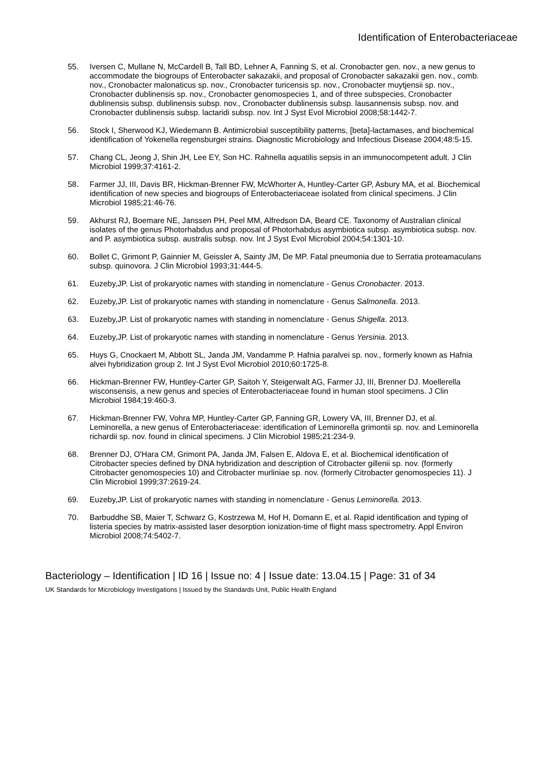Identification of Enterobacteriaceae
55. Iversen C, Mullane N, McCardell B, Tall BD, Lehner A, Fanning S, et al. Cronobacter gen. nov., a new genus to accommodate the biogroups of Enterobacter sakazakii, and proposal of Cronobacter sakazakii gen. nov., comb. nov., Cronobacter malonaticus sp. nov., Cronobacter turicensis sp. nov., Cronobacter muytjensii sp. nov., Cronobacter dublinensis sp. nov., Cronobacter genomospecies 1, and of three subspecies, Cronobacter dublinensis subsp. dublinensis subsp. nov., Cronobacter dublinensis subsp. lausannensis subsp. nov. and Cronobacter dublinensis subsp. lactaridi subsp. nov. Int J Syst Evol Microbiol 2008;58:1442-7.
56. Stock I, Sherwood KJ, Wiedemann B. Antimicrobial susceptibility patterns, [beta]-lactamases, and biochemical identification of Yokenella regensburgei strains. Diagnostic Microbiology and Infectious Disease 2004;48:5-15.
57. Chang CL, Jeong J, Shin JH, Lee EY, Son HC. Rahnella aquatilis sepsis in an immunocompetent adult. J Clin Microbiol 1999;37:4161-2.
58. Farmer JJ, III, Davis BR, Hickman-Brenner FW, McWhorter A, Huntley-Carter GP, Asbury MA, et al. Biochemical identification of new species and biogroups of Enterobacteriaceae isolated from clinical specimens. J Clin Microbiol 1985;21:46-76.
59. Akhurst RJ, Boemare NE, Janssen PH, Peel MM, Alfredson DA, Beard CE. Taxonomy of Australian clinical isolates of the genus Photorhabdus and proposal of Photorhabdus asymbiotica subsp. asymbiotica subsp. nov. and P. asymbiotica subsp. australis subsp. nov. Int J Syst Evol Microbiol 2004;54:1301-10.
60. Bollet C, Grimont P, Gainnier M, Geissler A, Sainty JM, De MP. Fatal pneumonia due to Serratia proteamaculans subsp. quinovora. J Clin Microbiol 1993;31:444-5.
61. Euzeby,JP. List of prokaryotic names with standing in nomenclature - Genus Cronobacter. 2013.
62. Euzeby,JP. List of prokaryotic names with standing in nomenclature - Genus Salmonella. 2013.
63. Euzeby,JP. List of prokaryotic names with standing in nomenclature - Genus Shigella. 2013.
64. Euzeby,JP. List of prokaryotic names with standing in nomenclature - Genus Yersinia. 2013.
65. Huys G, Cnockaert M, Abbott SL, Janda JM, Vandamme P. Hafnia paralvei sp. nov., formerly known as Hafnia alvei hybridization group 2. Int J Syst Evol Microbiol 2010;60:1725-8.
66. Hickman-Brenner FW, Huntley-Carter GP, Saitoh Y, Steigerwalt AG, Farmer JJ, III, Brenner DJ. Moellerella wisconsensis, a new genus and species of Enterobacteriaceae found in human stool specimens. J Clin Microbiol 1984;19:460-3.
67. Hickman-Brenner FW, Vohra MP, Huntley-Carter GP, Fanning GR, Lowery VA, III, Brenner DJ, et al. Leminorella, a new genus of Enterobacteriaceae: identification of Leminorella grimontii sp. nov. and Leminorella richardii sp. nov. found in clinical specimens. J Clin Microbiol 1985;21:234-9.
68. Brenner DJ, O'Hara CM, Grimont PA, Janda JM, Falsen E, Aldova E, et al. Biochemical identification of Citrobacter species defined by DNA hybridization and description of Citrobacter gillenii sp. nov. (formerly Citrobacter genomospecies 10) and Citrobacter murliniae sp. nov. (formerly Citrobacter genomospecies 11). J Clin Microbiol 1999;37:2619-24.
69. Euzeby,JP. List of prokaryotic names with standing in nomenclature - Genus Leminorella. 2013.
70. Barbuddhe SB, Maier T, Schwarz G, Kostrzewa M, Hof H, Domann E, et al. Rapid identification and typing of listeria species by matrix-assisted laser desorption ionization-time of flight mass spectrometry. Appl Environ Microbiol 2008;74:5402-7.
Bacteriology – Identification | ID 16 | Issue no: 4 | Issue date: 13.04.15 | Page: 31 of 34
UK Standards for Microbiology Investigations | Issued by the Standards Unit, Public Health England